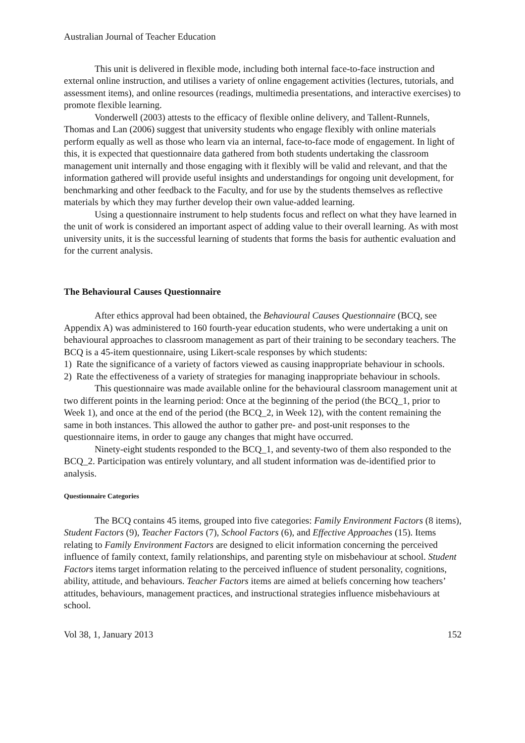Australian Journal of Teacher Education
This unit is delivered in flexible mode, including both internal face-to-face instruction and external online instruction, and utilises a variety of online engagement activities (lectures, tutorials, and assessment items), and online resources (readings, multimedia presentations, and interactive exercises) to promote flexible learning.
Vonderwell (2003) attests to the efficacy of flexible online delivery, and Tallent-Runnels, Thomas and Lan (2006) suggest that university students who engage flexibly with online materials perform equally as well as those who learn via an internal, face-to-face mode of engagement. In light of this, it is expected that questionnaire data gathered from both students undertaking the classroom management unit internally and those engaging with it flexibly will be valid and relevant, and that the information gathered will provide useful insights and understandings for ongoing unit development, for benchmarking and other feedback to the Faculty, and for use by the students themselves as reflective materials by which they may further develop their own value-added learning.
Using a questionnaire instrument to help students focus and reflect on what they have learned in the unit of work is considered an important aspect of adding value to their overall learning. As with most university units, it is the successful learning of students that forms the basis for authentic evaluation and for the current analysis.
The Behavioural Causes Questionnaire
After ethics approval had been obtained, the Behavioural Causes Questionnaire (BCQ, see Appendix A) was administered to 160 fourth-year education students, who were undertaking a unit on behavioural approaches to classroom management as part of their training to be secondary teachers. The BCQ is a 45-item questionnaire, using Likert-scale responses by which students:
1) Rate the significance of a variety of factors viewed as causing inappropriate behaviour in schools.
2) Rate the effectiveness of a variety of strategies for managing inappropriate behaviour in schools.
This questionnaire was made available online for the behavioural classroom management unit at two different points in the learning period: Once at the beginning of the period (the BCQ_1, prior to Week 1), and once at the end of the period (the BCQ_2, in Week 12), with the content remaining the same in both instances. This allowed the author to gather pre- and post-unit responses to the questionnaire items, in order to gauge any changes that might have occurred.
Ninety-eight students responded to the BCQ_1, and seventy-two of them also responded to the BCQ_2. Participation was entirely voluntary, and all student information was de-identified prior to analysis.
Questionnaire Categories
The BCQ contains 45 items, grouped into five categories: Family Environment Factors (8 items), Student Factors (9), Teacher Factors (7), School Factors (6), and Effective Approaches (15). Items relating to Family Environment Factors are designed to elicit information concerning the perceived influence of family context, family relationships, and parenting style on misbehaviour at school. Student Factors items target information relating to the perceived influence of student personality, cognitions, ability, attitude, and behaviours. Teacher Factors items are aimed at beliefs concerning how teachers’ attitudes, behaviours, management practices, and instructional strategies influence misbehaviours at school.
Vol 38, 1, January 2013 152